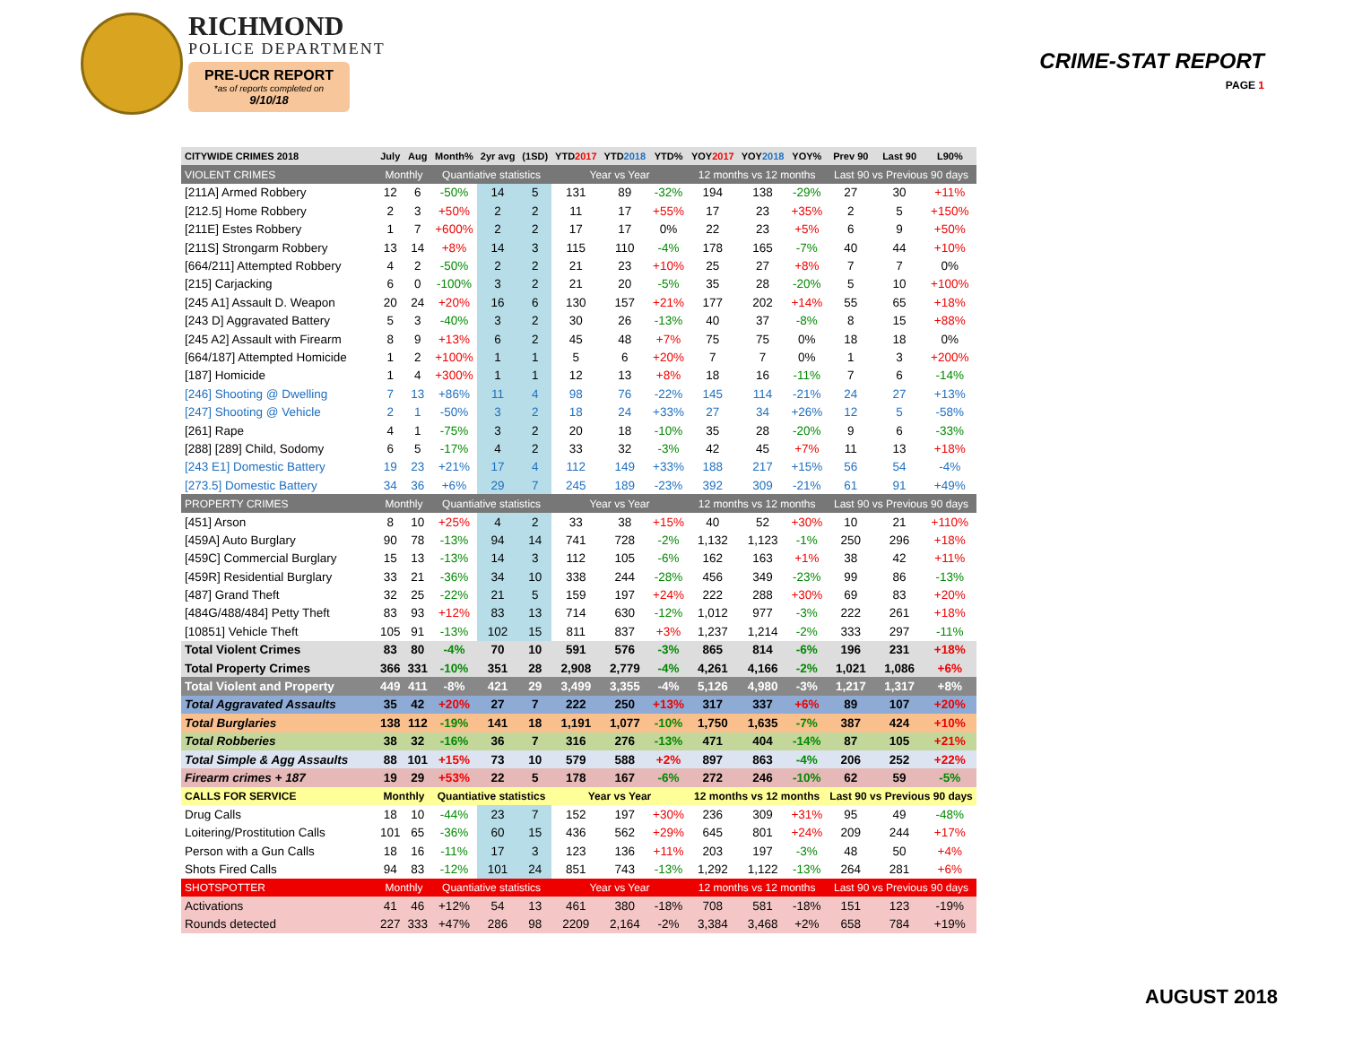RICHMOND
POLICE DEPARTMENT
PRE-UCR REPORT
*as of reports completed on
9/10/18
CRIME-STAT REPORT
PAGE 1
| CITYWIDE CRIMES 2018 | July | Aug | Month% | 2yr avg | (1SD) | YTD 2017 | YTD 2018 | YTD% | YOY 2017 | YOY 2018 | YOY% | Prev 90 | Last 90 | L90% |
| --- | --- | --- | --- | --- | --- | --- | --- | --- | --- | --- | --- | --- | --- | --- |
| VIOLENT CRIMES | Monthly | | Quantiative statistics | | | Year vs Year | | | 12 months vs 12 months | | | Last 90 vs Previous 90 days | | |
| [211A] Armed Robbery | 12 | 6 | -50% | 14 | 5 | 131 | 89 | -32% | 194 | 138 | -29% | 27 | 30 | +11% |
| [212.5] Home Robbery | 2 | 3 | +50% | 2 | 2 | 11 | 17 | +55% | 17 | 23 | +35% | 2 | 5 | +150% |
| [211E] Estes Robbery | 1 | 7 | +600% | 2 | 2 | 17 | 17 | 0% | 22 | 23 | +5% | 6 | 9 | +50% |
| [211S] Strongarm Robbery | 13 | 14 | +8% | 14 | 3 | 115 | 110 | -4% | 178 | 165 | -7% | 40 | 44 | +10% |
| [664/211] Attempted Robbery | 4 | 2 | -50% | 2 | 2 | 21 | 23 | +10% | 25 | 27 | +8% | 7 | 7 | 0% |
| [215] Carjacking | 6 | 0 | -100% | 3 | 2 | 21 | 20 | -5% | 35 | 28 | -20% | 5 | 10 | +100% |
| [245 A1] Assault D. Weapon | 20 | 24 | +20% | 16 | 6 | 130 | 157 | +21% | 177 | 202 | +14% | 55 | 65 | +18% |
| [243 D] Aggravated Battery | 5 | 3 | -40% | 3 | 2 | 30 | 26 | -13% | 40 | 37 | -8% | 8 | 15 | +88% |
| [245 A2] Assault with Firearm | 8 | 9 | +13% | 6 | 2 | 45 | 48 | +7% | 75 | 75 | 0% | 18 | 18 | 0% |
| [664/187] Attempted Homicide | 1 | 2 | +100% | 1 | 1 | 5 | 6 | +20% | 7 | 7 | 0% | 1 | 3 | +200% |
| [187] Homicide | 1 | 4 | +300% | 1 | 1 | 12 | 13 | +8% | 18 | 16 | -11% | 7 | 6 | -14% |
| [246] Shooting @ Dwelling | 7 | 13 | +86% | 11 | 4 | 98 | 76 | -22% | 145 | 114 | -21% | 24 | 27 | +13% |
| [247] Shooting @ Vehicle | 2 | 1 | -50% | 3 | 2 | 18 | 24 | +33% | 27 | 34 | +26% | 12 | 5 | -58% |
| [261] Rape | 4 | 1 | -75% | 3 | 2 | 20 | 18 | -10% | 35 | 28 | -20% | 9 | 6 | -33% |
| [288] [289] Child, Sodomy | 6 | 5 | -17% | 4 | 2 | 33 | 32 | -3% | 42 | 45 | +7% | 11 | 13 | +18% |
| [243 E1] Domestic Battery | 19 | 23 | +21% | 17 | 4 | 112 | 149 | +33% | 188 | 217 | +15% | 56 | 54 | -4% |
| [273.5] Domestic Battery | 34 | 36 | +6% | 29 | 7 | 245 | 189 | -23% | 392 | 309 | -21% | 61 | 91 | +49% |
| PROPERTY CRIMES | Monthly | | Quantiative statistics | | | Year vs Year | | | 12 months vs 12 months | | | Last 90 vs Previous 90 days | | |
| [451] Arson | 8 | 10 | +25% | 4 | 2 | 33 | 38 | +15% | 40 | 52 | +30% | 10 | 21 | +110% |
| [459A] Auto Burglary | 90 | 78 | -13% | 94 | 14 | 741 | 728 | -2% | 1,132 | 1,123 | -1% | 250 | 296 | +18% |
| [459C] Commercial Burglary | 15 | 13 | -13% | 14 | 3 | 112 | 105 | -6% | 162 | 163 | +1% | 38 | 42 | +11% |
| [459R] Residential Burglary | 33 | 21 | -36% | 34 | 10 | 338 | 244 | -28% | 456 | 349 | -23% | 99 | 86 | -13% |
| [487] Grand Theft | 32 | 25 | -22% | 21 | 5 | 159 | 197 | +24% | 222 | 288 | +30% | 69 | 83 | +20% |
| [484G/488/484] Petty Theft | 83 | 93 | +12% | 83 | 13 | 714 | 630 | -12% | 1,012 | 977 | -3% | 222 | 261 | +18% |
| [10851] Vehicle Theft | 105 | 91 | -13% | 102 | 15 | 811 | 837 | +3% | 1,237 | 1,214 | -2% | 333 | 297 | -11% |
| Total Violent Crimes | 83 | 80 | -4% | 70 | 10 | 591 | 576 | -3% | 865 | 814 | -6% | 196 | 231 | +18% |
| Total Property Crimes | 366 | 331 | -10% | 351 | 28 | 2,908 | 2,779 | -4% | 4,261 | 4,166 | -2% | 1,021 | 1,086 | +6% |
| Total Violent and Property | 449 | 411 | -8% | 421 | 29 | 3,499 | 3,355 | -4% | 5,126 | 4,980 | -3% | 1,217 | 1,317 | +8% |
| Total Aggravated Assaults | 35 | 42 | +20% | 27 | 7 | 222 | 250 | +13% | 317 | 337 | +6% | 89 | 107 | +20% |
| Total Burglaries | 138 | 112 | -19% | 141 | 18 | 1,191 | 1,077 | -10% | 1,750 | 1,635 | -7% | 387 | 424 | +10% |
| Total Robberies | 38 | 32 | -16% | 36 | 7 | 316 | 276 | -13% | 471 | 404 | -14% | 87 | 105 | +21% |
| Total Simple & Agg Assaults | 88 | 101 | +15% | 73 | 10 | 579 | 588 | +2% | 897 | 863 | -4% | 206 | 252 | +22% |
| Firearm crimes + 187 | 19 | 29 | +53% | 22 | 5 | 178 | 167 | -6% | 272 | 246 | -10% | 62 | 59 | -5% |
| CALLS FOR SERVICE | Monthly | | Quantiative statistics | | | Year vs Year | | | 12 months vs 12 months | | | Last 90 vs Previous 90 days | | |
| Drug Calls | 18 | 10 | -44% | 23 | 7 | 152 | 197 | +30% | 236 | 309 | +31% | 95 | 49 | -48% |
| Loitering/Prostitution Calls | 101 | 65 | -36% | 60 | 15 | 436 | 562 | +29% | 645 | 801 | +24% | 209 | 244 | +17% |
| Person with a Gun Calls | 18 | 16 | -11% | 17 | 3 | 123 | 136 | +11% | 203 | 197 | -3% | 48 | 50 | +4% |
| Shots Fired Calls | 94 | 83 | -12% | 101 | 24 | 851 | 743 | -13% | 1,292 | 1,122 | -13% | 264 | 281 | +6% |
| SHOTSPOTTER | Monthly | | Quantiative statistics | | | Year vs Year | | | 12 months vs 12 months | | | Last 90 vs Previous 90 days | | |
| Activations | 41 | 46 | +12% | 54 | 13 | 461 | 380 | -18% | 708 | 581 | -18% | 151 | 123 | -19% |
| Rounds detected | 227 | 333 | +47% | 286 | 98 | 2209 | 2,164 | -2% | 3,384 | 3,468 | +2% | 658 | 784 | +19% |
AUGUST 2018